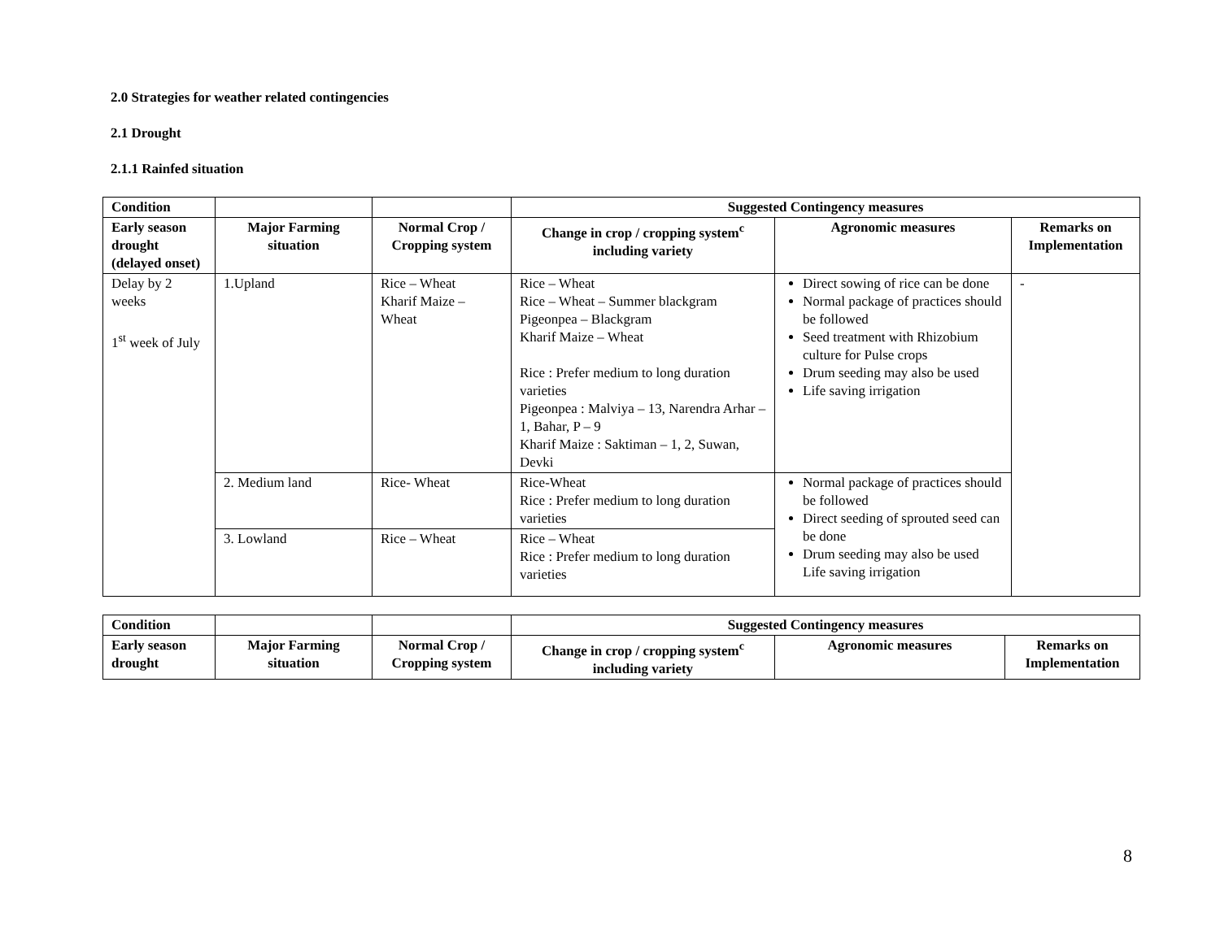2.0 Strategies for weather related contingencies
2.1 Drought
2.1.1 Rainfed situation
| Condition | | | Suggested Contingency measures | | |
| --- | --- | --- | --- | --- | --- |
| Early season drought (delayed onset) | Major Farming situation | Normal Crop / Cropping system | Change in crop / cropping system<sup>c</sup> including variety | Agronomic measures | Remarks on Implementation |
| Delay by 2 weeks 1<sup>st</sup> week of July | 1.Upland | Rice – Wheat Kharif Maize – Wheat | Rice – Wheat Rice – Wheat – Summer blackgram Pigeonpea – Blackgram Kharif Maize – Wheat Rice : Prefer medium to long duration varieties Pigeonpea : Malviya – 13, Narendra Arhar – 1, Bahar, P – 9 Kharif Maize : Saktiman – 1, 2, Suwan, Devki | Direct sowing of rice can be done Normal package of practices should be followed Seed treatment with Rhizobium culture for Pulse crops Drum seeding may also be used Life saving irrigation | - |
| | 2. Medium land | Rice- Wheat | Rice-Wheat Rice : Prefer medium to long duration varieties | Normal package of practices should be followed Direct seeding of sprouted seed can be done Drum seeding may also be used Life saving irrigation | |
| | 3. Lowland | Rice – Wheat | Rice – Wheat Rice : Prefer medium to long duration varieties | | |
| Condition | | | Suggested Contingency measures | | |
| --- | --- | --- | --- | --- | --- |
| Early season drought | Major Farming situation | Normal Crop / Cropping system | Change in crop / cropping system<sup>c</sup> including variety | Agronomic measures | Remarks on Implementation |
8